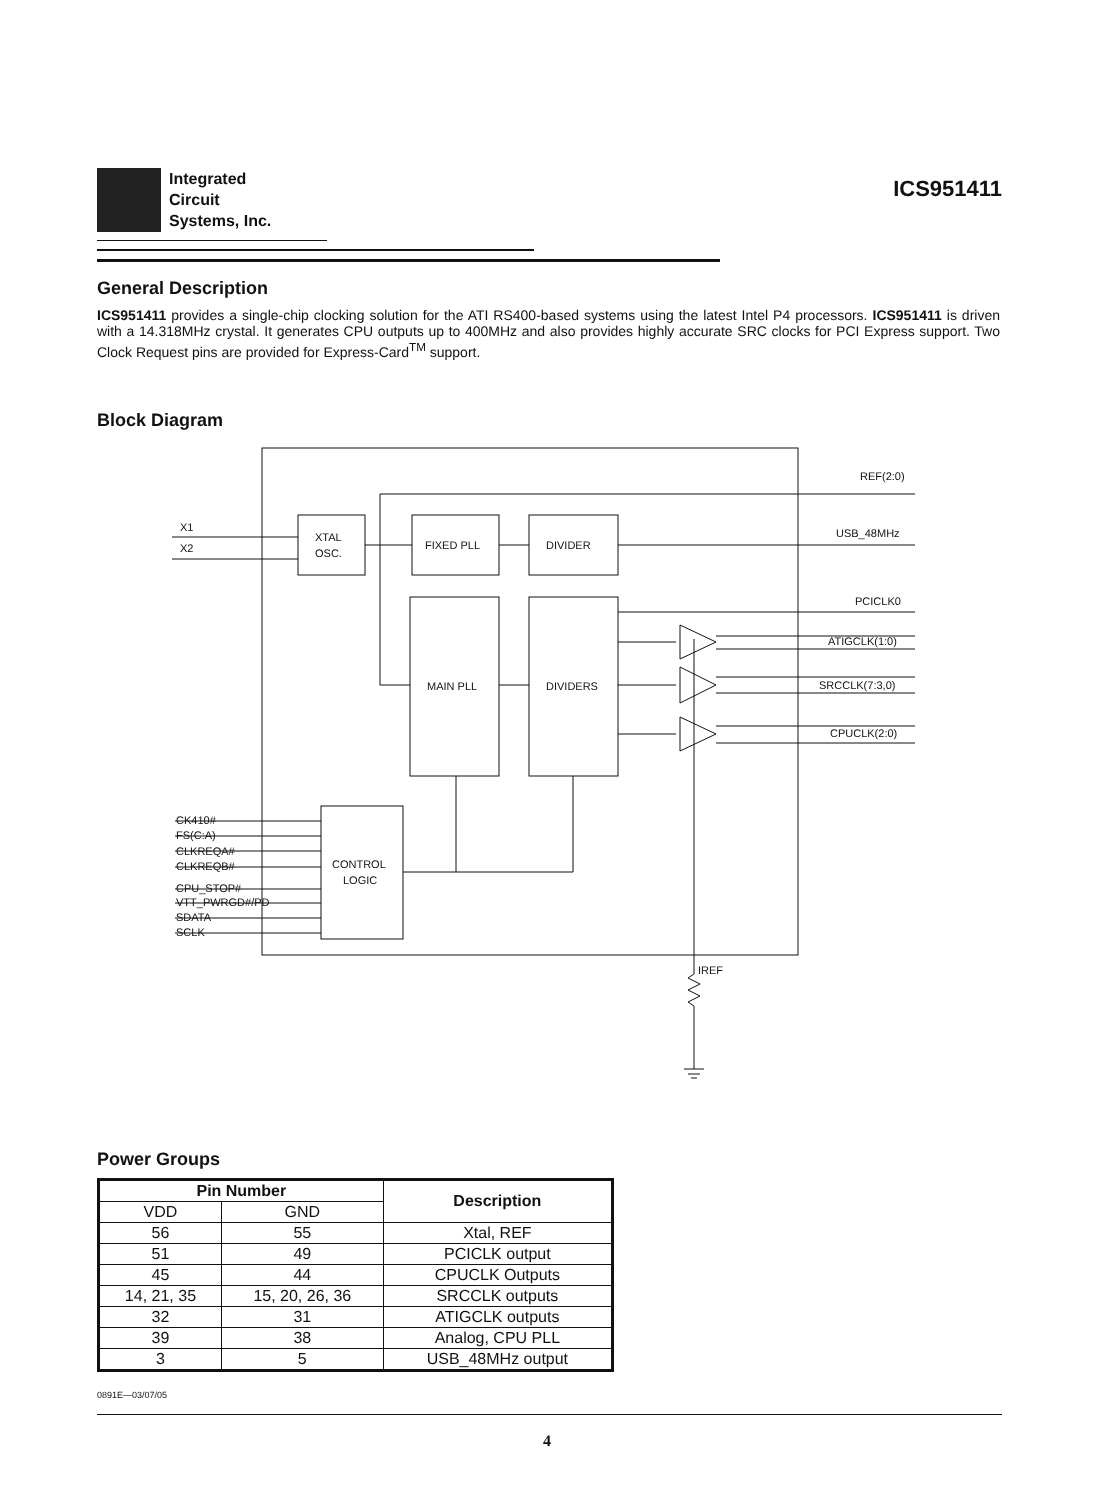Integrated
Circuit
Systems, Inc.
ICS951411
General Description
ICS951411 provides a single-chip clocking solution for the ATI RS400-based systems using the latest Intel P4 processors. ICS951411 is driven with a 14.318MHz crystal. It generates CPU outputs up to 400MHz and also provides highly accurate SRC clocks for PCI Express support. Two Clock Request pins are provided for Express-Card<sup>TM</sup> support.
Block Diagram
X1
X2
XTAL
OSC.
FIXED PLL
DIVIDER
MAIN PLL
DIVIDERS
CONTROL
LOGIC
REF(2:0)
USB_48MHz
PCICLK0
ATIGCLK(1:0)
SRCCLK(7:3,0)
CPUCLK(2:0)
IREF
CK410#
FS(C:A)
CLKREQA#
CLKREQB#
CPU_STOP#
VTT_PWRGD#/PD
SDATA
SCLK
Power Groups
| Pin Number | | Description |
| --- | --- | --- |
| VDD | GND | |
| 56 | 55 | Xtal, REF |
| 51 | 49 | PCICLK output |
| 45 | 44 | CPUCLK Outputs |
| 14, 21, 35 | 15, 20, 26, 36 | SRCCLK outputs |
| 32 | 31 | ATIGCLK outputs |
| 39 | 38 | Analog, CPU PLL |
| 3 | 5 | USB_48MHz output |
0891E—03/07/05
4